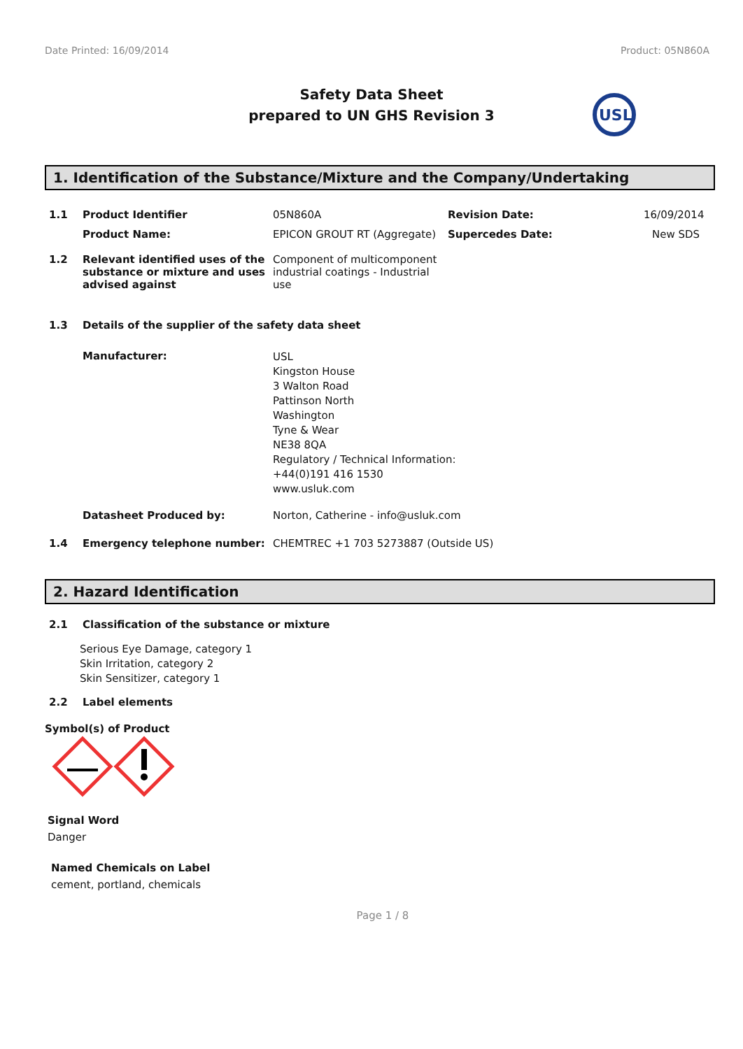Date Printed: 16/09/2014 Product: 05N860A
Safety Data Sheet
prepared to UN GHS Revision 3
USL
1. Identification of the Substance/Mixture and the Company/Undertaking
1.1 Product Identifier 05N860A Revision Date: 16/09/2014
Product Name: EPICON GROUT RT (Aggregate) Supercedes Date: New SDS
1.2 Relevant identified uses of the substance or mixture and uses advised against Component of multicomponent industrial coatings - Industrial use
1.3 Details of the supplier of the safety data sheet
Manufacturer: USL
Kingston House
3 Walton Road
Pattinson North
Washington
Tyne & Wear
NE38 8QA
Regulatory / Technical Information:
+44(0)191 416 1530
www.usluk.com
Datasheet Produced by: Norton, Catherine - info@usluk.com
1.4 Emergency telephone number: CHEMTREC +1 703 5273887 (Outside US)
2. Hazard Identification
2.1 Classification of the substance or mixture
Serious Eye Damage, category 1
Skin Irritation, category 2
Skin Sensitizer, category 1
2.2 Label elements
Symbol(s) of Product
Signal Word
Danger
Named Chemicals on Label
cement, portland, chemicals
Page 1 / 8